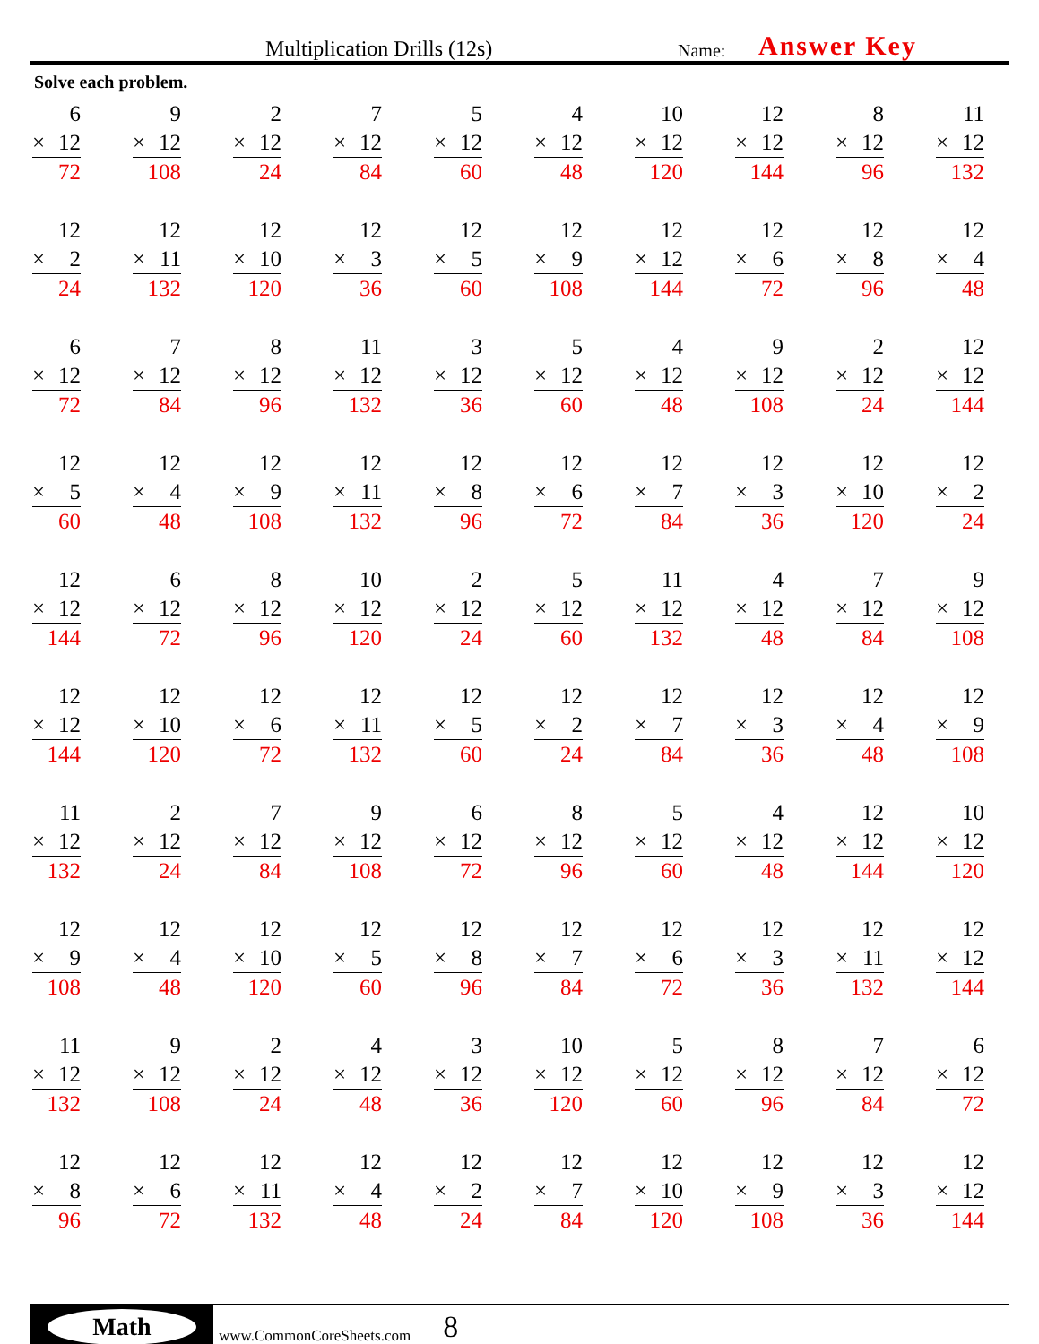Multiplication Drills (12s)
Name:
Answer Key
Solve each problem.
| 6 × 12 72 | 9 × 12 108 | 2 × 12 24 | 7 × 12 84 | 5 × 12 60 | 4 × 12 48 | 10 × 12 120 | 12 × 12 144 | 8 × 12 96 | 11 × 12 132 |
| 12 × 2 24 | 12 × 11 132 | 12 × 10 120 | 12 × 3 36 | 12 × 5 60 | 12 × 9 108 | 12 × 12 144 | 12 × 6 72 | 12 × 8 96 | 12 × 4 48 |
| 6 × 12 72 | 7 × 12 84 | 8 × 12 96 | 11 × 12 132 | 3 × 12 36 | 5 × 12 60 | 4 × 12 48 | 9 × 12 108 | 2 × 12 24 | 12 × 12 144 |
| 12 × 5 60 | 12 × 4 48 | 12 × 9 108 | 12 × 11 132 | 12 × 8 96 | 12 × 6 72 | 12 × 7 84 | 12 × 3 36 | 12 × 10 120 | 12 × 2 24 |
| 12 × 12 144 | 6 × 12 72 | 8 × 12 96 | 10 × 12 120 | 2 × 12 24 | 5 × 12 60 | 11 × 12 132 | 4 × 12 48 | 7 × 12 84 | 9 × 12 108 |
| 12 × 12 144 | 12 × 10 120 | 12 × 6 72 | 12 × 11 132 | 12 × 5 60 | 12 × 2 24 | 12 × 7 84 | 12 × 3 36 | 12 × 4 48 | 12 × 9 108 |
| 11 × 12 132 | 2 × 12 24 | 7 × 12 84 | 9 × 12 108 | 6 × 12 72 | 8 × 12 96 | 5 × 12 60 | 4 × 12 48 | 12 × 12 144 | 10 × 12 120 |
| 12 × 9 108 | 12 × 4 48 | 12 × 10 120 | 12 × 5 60 | 12 × 8 96 | 12 × 7 84 | 12 × 6 72 | 12 × 3 36 | 12 × 11 132 | 12 × 12 144 |
| 11 × 12 132 | 9 × 12 108 | 2 × 12 24 | 4 × 12 48 | 3 × 12 36 | 10 × 12 120 | 5 × 12 60 | 8 × 12 96 | 7 × 12 84 | 6 × 12 72 |
| 12 × 8 96 | 12 × 6 72 | 12 × 11 132 | 12 × 4 48 | 12 × 2 24 | 12 × 7 84 | 12 × 10 120 | 12 × 9 108 | 12 × 3 36 | 12 × 12 144 |
Math
www.CommonCoreSheets.com
8